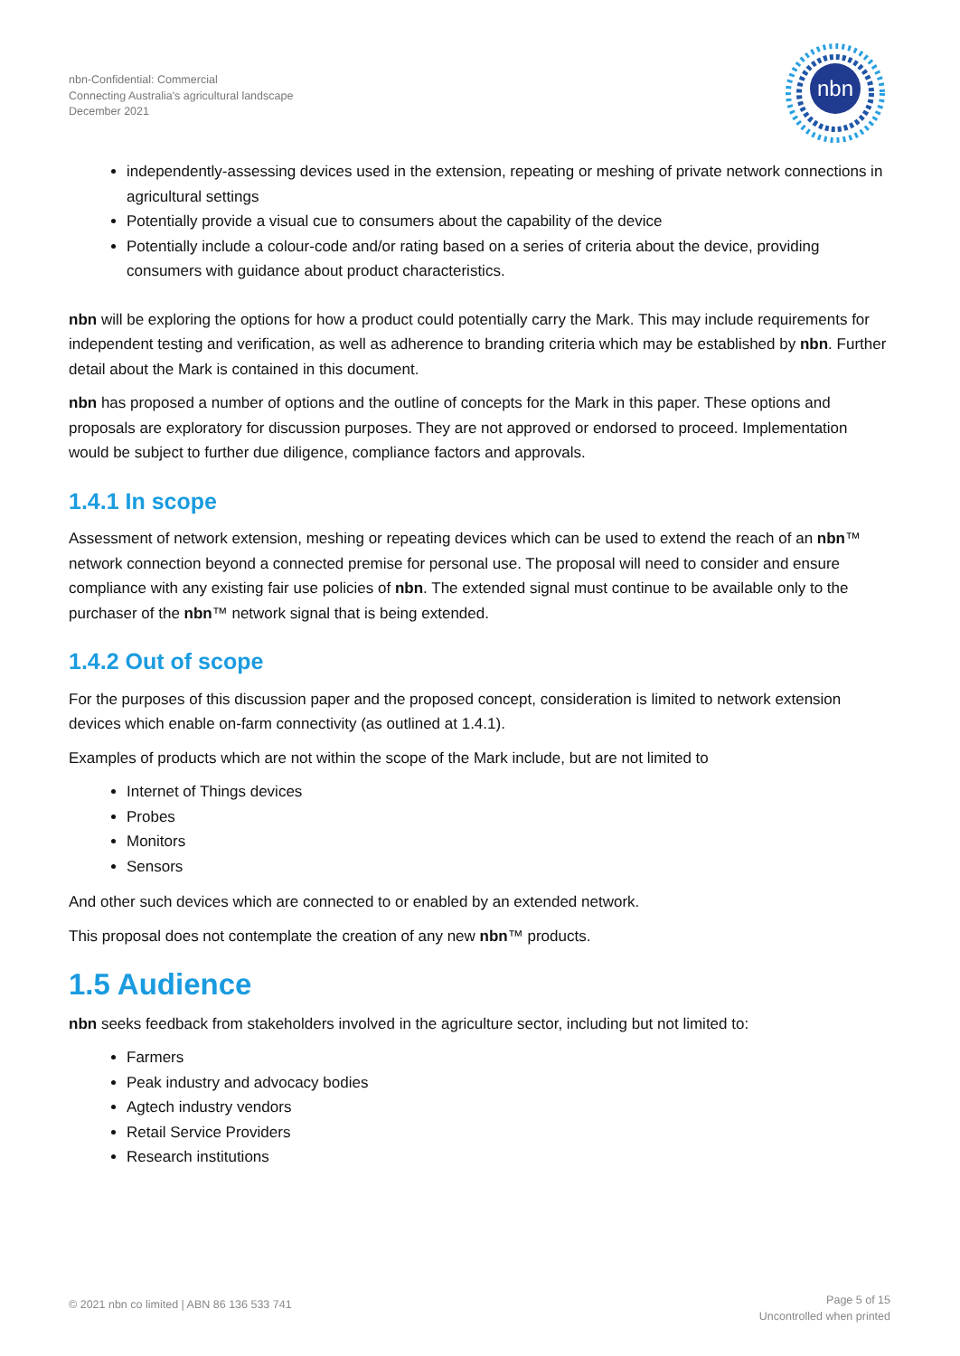nbn-Confidential: Commercial
Connecting Australia's agricultural landscape
December 2021
nbn
independently-assessing devices used in the extension, repeating or meshing of private network connections in agricultural settings
Potentially provide a visual cue to consumers about the capability of the device
Potentially include a colour-code and/or rating based on a series of criteria about the device, providing consumers with guidance about product characteristics.
nbn will be exploring the options for how a product could potentially carry the Mark. This may include requirements for independent testing and verification, as well as adherence to branding criteria which may be established by nbn. Further detail about the Mark is contained in this document.
nbn has proposed a number of options and the outline of concepts for the Mark in this paper. These options and proposals are exploratory for discussion purposes. They are not approved or endorsed to proceed. Implementation would be subject to further due diligence, compliance factors and approvals.
1.4.1 In scope
Assessment of network extension, meshing or repeating devices which can be used to extend the reach of an nbn™ network connection beyond a connected premise for personal use. The proposal will need to consider and ensure compliance with any existing fair use policies of nbn. The extended signal must continue to be available only to the purchaser of the nbn™ network signal that is being extended.
1.4.2 Out of scope
For the purposes of this discussion paper and the proposed concept, consideration is limited to network extension devices which enable on-farm connectivity (as outlined at 1.4.1).
Examples of products which are not within the scope of the Mark include, but are not limited to
Internet of Things devices
Probes
Monitors
Sensors
And other such devices which are connected to or enabled by an extended network.
This proposal does not contemplate the creation of any new nbn™ products.
1.5 Audience
nbn seeks feedback from stakeholders involved in the agriculture sector, including but not limited to:
Farmers
Peak industry and advocacy bodies
Agtech industry vendors
Retail Service Providers
Research institutions
© 2021 nbn co limited | ABN 86 136 533 741
Page 5 of 15
Uncontrolled when printed